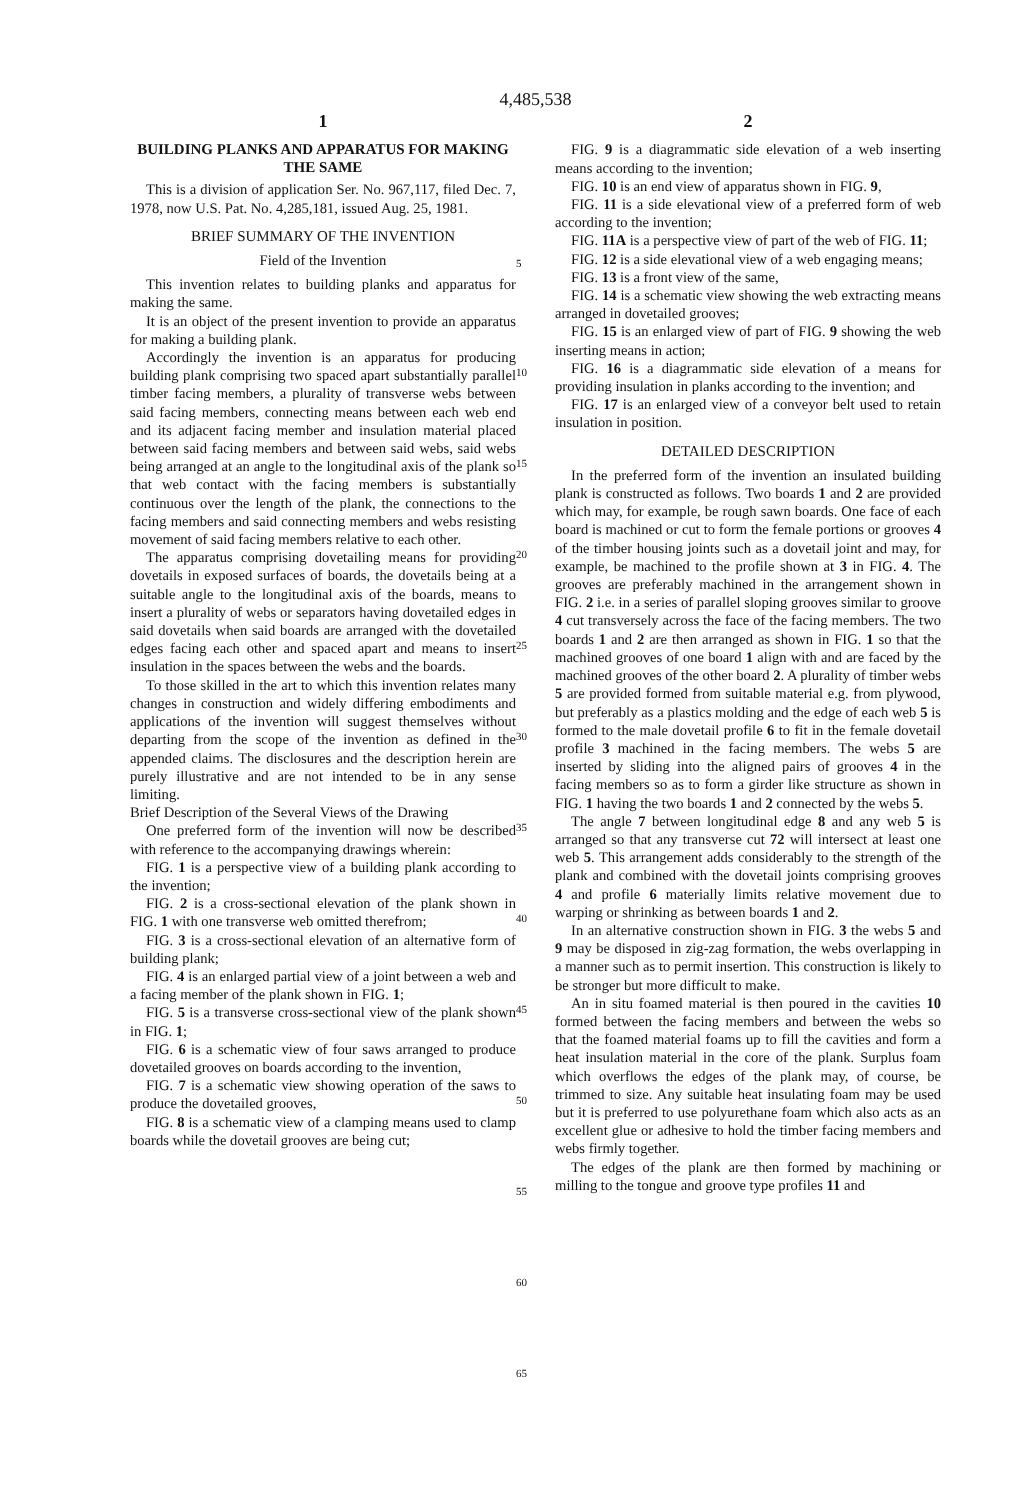4,485,538
1
BUILDING PLANKS AND APPARATUS FOR MAKING THE SAME
This is a division of application Ser. No. 967,117, filed Dec. 7, 1978, now U.S. Pat. No. 4,285,181, issued Aug. 25, 1981.
BRIEF SUMMARY OF THE INVENTION
Field of the Invention
This invention relates to building planks and apparatus for making the same.
It is an object of the present invention to provide an apparatus for making a building plank.
Accordingly the invention is an apparatus for producing building plank comprising two spaced apart substantially parallel timber facing members, a plurality of transverse webs between said facing members, connecting means between each web end and its adjacent facing member and insulation material placed between said facing members and between said webs, said webs being arranged at an angle to the longitudinal axis of the plank so that web contact with the facing members is substantially continuous over the length of the plank, the connections to the facing members and said connecting members and webs resisting movement of said facing members relative to each other.
The apparatus comprising dovetailing means for providing dovetails in exposed surfaces of boards, the dovetails being at a suitable angle to the longitudinal axis of the boards, means to insert a plurality of webs or separators having dovetailed edges in said dovetails when said boards are arranged with the dovetailed edges facing each other and spaced apart and means to insert insulation in the spaces between the webs and the boards.
To those skilled in the art to which this invention relates many changes in construction and widely differing embodiments and applications of the invention will suggest themselves without departing from the scope of the invention as defined in the appended claims. The disclosures and the description herein are purely illustrative and are not intended to be in any sense limiting.
Brief Description of the Several Views of the Drawing
One preferred form of the invention will now be described with reference to the accompanying drawings wherein:
FIG. 1 is a perspective view of a building plank according to the invention;
FIG. 2 is a cross-sectional elevation of the plank shown in FIG. 1 with one transverse web omitted therefrom;
FIG. 3 is a cross-sectional elevation of an alternative form of building plank;
FIG. 4 is an enlarged partial view of a joint between a web and a facing member of the plank shown in FIG. 1;
FIG. 5 is a transverse cross-sectional view of the plank shown in FIG. 1;
FIG. 6 is a schematic view of four saws arranged to produce dovetailed grooves on boards according to the invention,
FIG. 7 is a schematic view showing operation of the saws to produce the dovetailed grooves,
FIG. 8 is a schematic view of a clamping means used to clamp boards while the dovetail grooves are being cut;
5
10
15
20
25
30
35
40
45
50
55
60
65
2
FIG. 9 is a diagrammatic side elevation of a web inserting means according to the invention;
FIG. 10 is an end view of apparatus shown in FIG. 9,
FIG. 11 is a side elevational view of a preferred form of web according to the invention;
FIG. 11A is a perspective view of part of the web of FIG. 11;
FIG. 12 is a side elevational view of a web engaging means;
FIG. 13 is a front view of the same,
FIG. 14 is a schematic view showing the web extracting means arranged in dovetailed grooves;
FIG. 15 is an enlarged view of part of FIG. 9 showing the web inserting means in action;
FIG. 16 is a diagrammatic side elevation of a means for providing insulation in planks according to the invention; and
FIG. 17 is an enlarged view of a conveyor belt used to retain insulation in position.
DETAILED DESCRIPTION
In the preferred form of the invention an insulated building plank is constructed as follows. Two boards 1 and 2 are provided which may, for example, be rough sawn boards. One face of each board is machined or cut to form the female portions or grooves 4 of the timber housing joints such as a dovetail joint and may, for example, be machined to the profile shown at 3 in FIG. 4. The grooves are preferably machined in the arrangement shown in FIG. 2 i.e. in a series of parallel sloping grooves similar to groove 4 cut transversely across the face of the facing members. The two boards 1 and 2 are then arranged as shown in FIG. 1 so that the machined grooves of one board 1 align with and are faced by the machined grooves of the other board 2. A plurality of timber webs 5 are provided formed from suitable material e.g. from plywood, but preferably as a plastics molding and the edge of each web 5 is formed to the male dovetail profile 6 to fit in the female dovetail profile 3 machined in the facing members. The webs 5 are inserted by sliding into the aligned pairs of grooves 4 in the facing members so as to form a girder like structure as shown in FIG. 1 having the two boards 1 and 2 connected by the webs 5.
The angle 7 between longitudinal edge 8 and any web 5 is arranged so that any transverse cut 72 will intersect at least one web 5. This arrangement adds considerably to the strength of the plank and combined with the dovetail joints comprising grooves 4 and profile 6 materially limits relative movement due to warping or shrinking as between boards 1 and 2.
In an alternative construction shown in FIG. 3 the webs 5 and 9 may be disposed in zig-zag formation, the webs overlapping in a manner such as to permit insertion. This construction is likely to be stronger but more difficult to make.
An in situ foamed material is then poured in the cavities 10 formed between the facing members and between the webs so that the foamed material foams up to fill the cavities and form a heat insulation material in the core of the plank. Surplus foam which overflows the edges of the plank may, of course, be trimmed to size. Any suitable heat insulating foam may be used but it is preferred to use polyurethane foam which also acts as an excellent glue or adhesive to hold the timber facing members and webs firmly together.
The edges of the plank are then formed by machining or milling to the tongue and groove type profiles 11 and